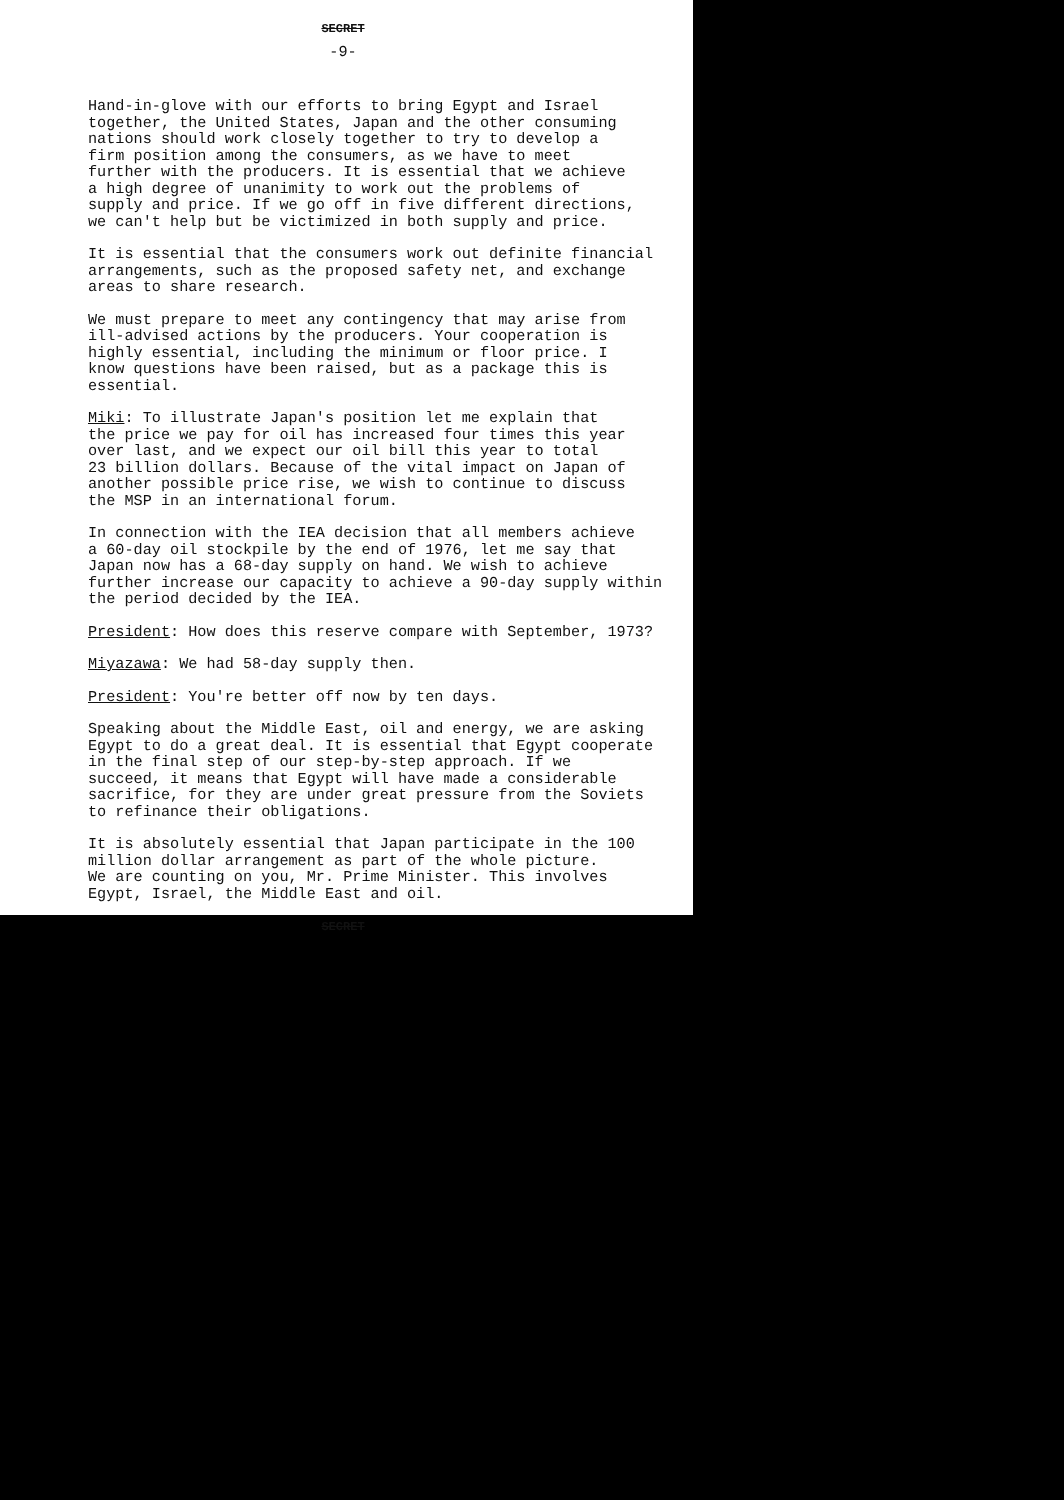SECRET
-9-
Hand-in-glove with our efforts to bring Egypt and Israel together, the United States, Japan and the other consuming nations should work closely together to try to develop a firm position among the consumers, as we have to meet further with the producers. It is essential that we achieve a high degree of unanimity to work out the problems of supply and price. If we go off in five different directions, we can't help but be victimized in both supply and price.
It is essential that the consumers work out definite financial arrangements, such as the proposed safety net, and exchange areas to share research.
We must prepare to meet any contingency that may arise from ill-advised actions by the producers. Your cooperation is highly essential, including the minimum or floor price. I know questions have been raised, but as a package this is essential.
Miki: To illustrate Japan's position let me explain that the price we pay for oil has increased four times this year over last, and we expect our oil bill this year to total 23 billion dollars. Because of the vital impact on Japan of another possible price rise, we wish to continue to discuss the MSP in an international forum.
In connection with the IEA decision that all members achieve a 60-day oil stockpile by the end of 1976, let me say that Japan now has a 68-day supply on hand. We wish to achieve further increase our capacity to achieve a 90-day supply within the period decided by the IEA.
President: How does this reserve compare with September, 1973?
Miyazawa: We had 58-day supply then.
President: You're better off now by ten days.
Speaking about the Middle East, oil and energy, we are asking Egypt to do a great deal. It is essential that Egypt cooperate in the final step of our step-by-step approach. If we succeed, it means that Egypt will have made a considerable sacrifice, for they are under great pressure from the Soviets to refinance their obligations.
It is absolutely essential that Japan participate in the 100 million dollar arrangement as part of the whole picture. We are counting on you, Mr. Prime Minister. This involves Egypt, Israel, the Middle East and oil.
SECRET